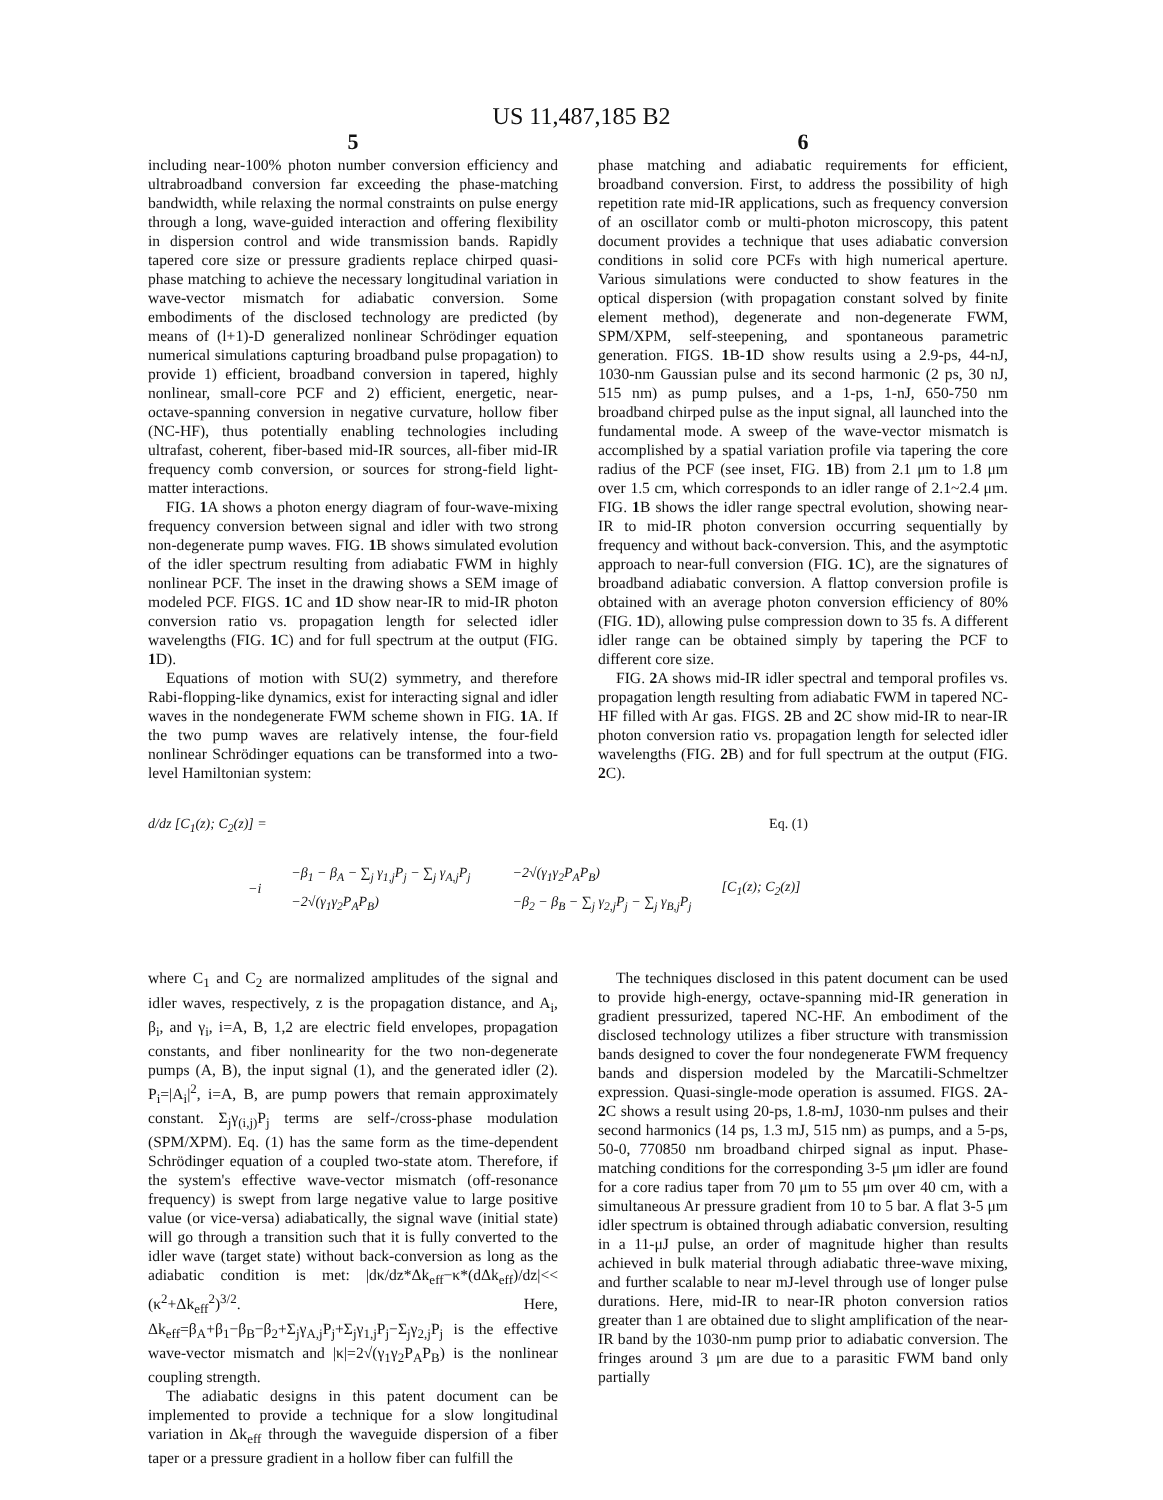US 11,487,185 B2
5
including near-100% photon number conversion efficiency and ultrabroadband conversion far exceeding the phase-matching bandwidth, while relaxing the normal constraints on pulse energy through a long, wave-guided interaction and offering flexibility in dispersion control and wide transmission bands. Rapidly tapered core size or pressure gradients replace chirped quasi-phase matching to achieve the necessary longitudinal variation in wave-vector mismatch for adiabatic conversion. Some embodiments of the disclosed technology are predicted (by means of (l+1)-D generalized nonlinear Schrödinger equation numerical simulations capturing broadband pulse propagation) to provide 1) efficient, broadband conversion in tapered, highly nonlinear, small-core PCF and 2) efficient, energetic, near-octave-spanning conversion in negative curvature, hollow fiber (NC-HF), thus potentially enabling technologies including ultrafast, coherent, fiber-based mid-IR sources, all-fiber mid-IR frequency comb conversion, or sources for strong-field light-matter interactions.
FIG. 1 A shows a photon energy diagram of four-wave-mixing frequency conversion between signal and idler with two strong non-degenerate pump waves. FIG. 1 B shows simulated evolution of the idler spectrum resulting from adiabatic FWM in highly nonlinear PCF. The inset in the drawing shows a SEM image of modeled PCF. FIGS. 1 C and 1 D show near-IR to mid-IR photon conversion ratio vs. propagation length for selected idler wavelengths (FIG. 1 C) and for full spectrum at the output (FIG. 1 D).
Equations of motion with SU(2) symmetry, and therefore Rabi-flopping-like dynamics, exist for interacting signal and idler waves in the nondegenerate FWM scheme shown in FIG. 1 A. If the two pump waves are relatively intense, the four-field nonlinear Schrödinger equations can be transformed into a two-level Hamiltonian system:
6
phase matching and adiabatic requirements for efficient, broadband conversion. First, to address the possibility of high repetition rate mid-IR applications, such as frequency conversion of an oscillator comb or multi-photon microscopy, this patent document provides a technique that uses adiabatic conversion conditions in solid core PCFs with high numerical aperture. Various simulations were conducted to show features in the optical dispersion (with propagation constant solved by finite element method), degenerate and non-degenerate FWM, SPM/XPM, self-steepening, and spontaneous parametric generation. FIGS. 1 B-1 D show results using a 2.9-ps, 44-nJ, 1030-nm Gaussian pulse and its second harmonic (2 ps, 30 nJ, 515 nm) as pump pulses, and a 1-ps, 1-nJ, 650-750 nm broadband chirped pulse as the input signal, all launched into the fundamental mode. A sweep of the wave-vector mismatch is accomplished by a spatial variation profile via tapering the core radius of the PCF (see inset, FIG. 1 B) from 2.1 μm to 1.8 μm over 1.5 cm, which corresponds to an idler range of 2.1~2.4 μm. FIG. 1 B shows the idler range spectral evolution, showing near-IR to mid-IR photon conversion occurring sequentially by frequency and without back-conversion. This, and the asymptotic approach to near-full conversion (FIG. 1 C), are the signatures of broadband adiabatic conversion. A flattop conversion profile is obtained with an average photon conversion efficiency of 80% (FIG. 1 D), allowing pulse compression down to 35 fs. A different idler range can be obtained simply by tapering the PCF to different core size.
FIG. 2 A shows mid-IR idler spectral and temporal profiles vs. propagation length resulting from adiabatic FWM in tapered NC-HF filled with Ar gas. FIGS. 2 B and 2 C show mid-IR to near-IR photon conversion ratio vs. propagation length for selected idler wavelengths (FIG. 2 B) and for full spectrum at the output (FIG. 2 C).
d/dz [C<sub>1</sub>(z); C<sub>2</sub>(z)] = Eq. (1)
−i
| −β<sub>1</sub> − β<sub>A</sub> − ∑<sub>j</sub> γ<sub>1,j</sub>P<sub>j</sub> − ∑<sub>j</sub> γ<sub>A,j</sub>P<sub>j</sub> | −2√(γ<sub>1</sub>γ<sub>2</sub>P<sub>A</sub>P<sub>B</sub>) |
| −2√(γ<sub>1</sub>γ<sub>2</sub>P<sub>A</sub>P<sub>B</sub>) | −β<sub>2</sub> − β<sub>B</sub> − ∑<sub>j</sub> γ<sub>2,j</sub>P<sub>j</sub> − ∑<sub>j</sub> γ<sub>B,j</sub>P<sub>j</sub> |
[C<sub>1</sub>(z); C<sub>2</sub>(z)]
where C<sub>1</sub> and C<sub>2</sub> are normalized amplitudes of the signal and idler waves, respectively, z is the propagation distance, and A<sub>i</sub>, β<sub>i</sub>, and γ<sub>i</sub>, i=A, B, 1,2 are electric field envelopes, propagation constants, and fiber nonlinearity for the two non-degenerate pumps (A, B), the input signal (1), and the generated idler (2). P<sub>i</sub>=|A<sub>i</sub>|<sup>2</sup>, i=A, B, are pump powers that remain approximately constant. Σ<sub>j</sub>γ<sub>(i,j)</sub>P<sub>j</sub> terms are self-/cross-phase modulation (SPM/XPM). Eq. (1) has the same form as the time-dependent Schrödinger equation of a coupled two-state atom. Therefore, if the system's effective wave-vector mismatch (off-resonance frequency) is swept from large negative value to large positive value (or vice-versa) adiabatically, the signal wave (initial state) will go through a transition such that it is fully converted to the idler wave (target state) without back-conversion as long as the adiabatic condition is met: |dκ/dz*Δk<sub>eff</sub>−κ*(dΔk<sub>eff</sub>)/dz|<< (κ<sup>2</sup>+Δk<sub>eff</sub><sup>2</sup>)<sup>3/2</sup>. Here, Δk<sub>eff</sub>=β<sub>A</sub>+β<sub>1</sub>−β<sub>B</sub>−β<sub>2</sub>+Σ<sub>j</sub>γ<sub>A,j</sub>P<sub>j</sub>+Σ<sub>j</sub>γ<sub>1,j</sub>P<sub>j</sub>−Σ<sub>j</sub>γ<sub>2,j</sub>P<sub>j</sub> is the effective wave-vector mismatch and |κ|=2√(γ<sub>1</sub>γ<sub>2</sub>P<sub>A</sub>P<sub>B</sub>) is the nonlinear coupling strength.
The adiabatic designs in this patent document can be implemented to provide a technique for a slow longitudinal variation in Δk<sub>eff</sub> through the waveguide dispersion of a fiber taper or a pressure gradient in a hollow fiber can fulfill the
The techniques disclosed in this patent document can be used to provide high-energy, octave-spanning mid-IR generation in gradient pressurized, tapered NC-HF. An embodiment of the disclosed technology utilizes a fiber structure with transmission bands designed to cover the four nondegenerate FWM frequency bands and dispersion modeled by the Marcatili-Schmeltzer expression. Quasi-single-mode operation is assumed. FIGS. 2 A-2 C shows a result using 20-ps, 1.8-mJ, 1030-nm pulses and their second harmonics (14 ps, 1.3 mJ, 515 nm) as pumps, and a 5-ps, 50-0, 770850 nm broadband chirped signal as input. Phase-matching conditions for the corresponding 3-5 μm idler are found for a core radius taper from 70 μm to 55 μm over 40 cm, with a simultaneous Ar pressure gradient from 10 to 5 bar. A flat 3-5 μm idler spectrum is obtained through adiabatic conversion, resulting in a 11-μJ pulse, an order of magnitude higher than results achieved in bulk material through adiabatic three-wave mixing, and further scalable to near mJ-level through use of longer pulse durations. Here, mid-IR to near-IR photon conversion ratios greater than 1 are obtained due to slight amplification of the near-IR band by the 1030-nm pump prior to adiabatic conversion. The fringes around 3 μm are due to a parasitic FWM band only partially